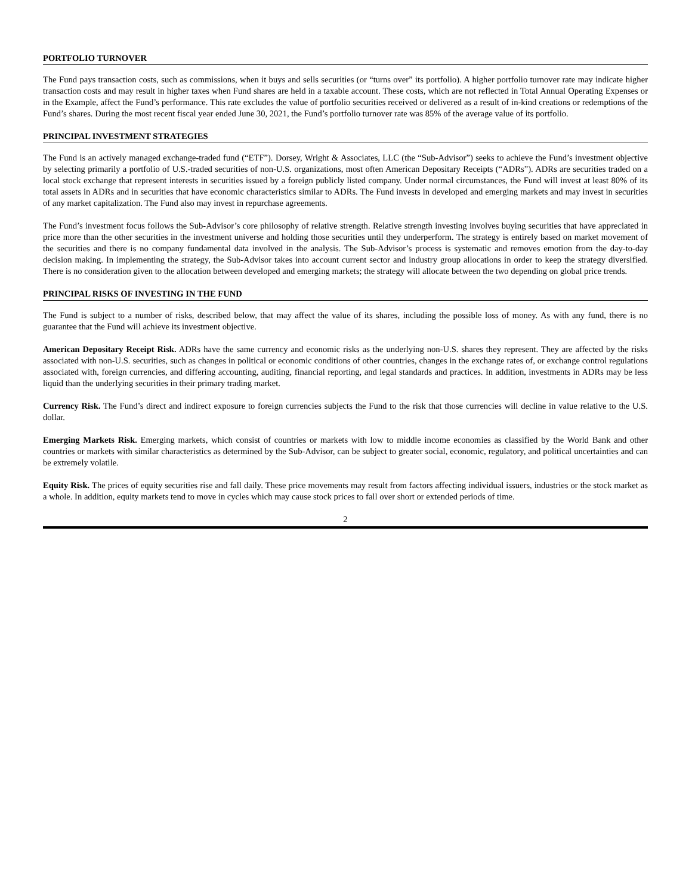PORTFOLIO TURNOVER
The Fund pays transaction costs, such as commissions, when it buys and sells securities (or “turns over” its portfolio). A higher portfolio turnover rate may indicate higher transaction costs and may result in higher taxes when Fund shares are held in a taxable account. These costs, which are not reflected in Total Annual Operating Expenses or in the Example, affect the Fund’s performance. This rate excludes the value of portfolio securities received or delivered as a result of in-kind creations or redemptions of the Fund’s shares. During the most recent fiscal year ended June 30, 2021, the Fund’s portfolio turnover rate was 85% of the average value of its portfolio.
PRINCIPAL INVESTMENT STRATEGIES
The Fund is an actively managed exchange-traded fund (“ETF”). Dorsey, Wright & Associates, LLC (the “Sub-Advisor”) seeks to achieve the Fund’s investment objective by selecting primarily a portfolio of U.S.-traded securities of non-U.S. organizations, most often American Depositary Receipts (“ADRs”). ADRs are securities traded on a local stock exchange that represent interests in securities issued by a foreign publicly listed company. Under normal circumstances, the Fund will invest at least 80% of its total assets in ADRs and in securities that have economic characteristics similar to ADRs. The Fund invests in developed and emerging markets and may invest in securities of any market capitalization. The Fund also may invest in repurchase agreements.
The Fund’s investment focus follows the Sub-Advisor’s core philosophy of relative strength. Relative strength investing involves buying securities that have appreciated in price more than the other securities in the investment universe and holding those securities until they underperform. The strategy is entirely based on market movement of the securities and there is no company fundamental data involved in the analysis. The Sub-Advisor’s process is systematic and removes emotion from the day-to-day decision making. In implementing the strategy, the Sub-Advisor takes into account current sector and industry group allocations in order to keep the strategy diversified. There is no consideration given to the allocation between developed and emerging markets; the strategy will allocate between the two depending on global price trends.
PRINCIPAL RISKS OF INVESTING IN THE FUND
The Fund is subject to a number of risks, described below, that may affect the value of its shares, including the possible loss of money. As with any fund, there is no guarantee that the Fund will achieve its investment objective.
American Depositary Receipt Risk. ADRs have the same currency and economic risks as the underlying non-U.S. shares they represent. They are affected by the risks associated with non-U.S. securities, such as changes in political or economic conditions of other countries, changes in the exchange rates of, or exchange control regulations associated with, foreign currencies, and differing accounting, auditing, financial reporting, and legal standards and practices. In addition, investments in ADRs may be less liquid than the underlying securities in their primary trading market.
Currency Risk. The Fund’s direct and indirect exposure to foreign currencies subjects the Fund to the risk that those currencies will decline in value relative to the U.S. dollar.
Emerging Markets Risk. Emerging markets, which consist of countries or markets with low to middle income economies as classified by the World Bank and other countries or markets with similar characteristics as determined by the Sub-Advisor, can be subject to greater social, economic, regulatory, and political uncertainties and can be extremely volatile.
Equity Risk. The prices of equity securities rise and fall daily. These price movements may result from factors affecting individual issuers, industries or the stock market as a whole. In addition, equity markets tend to move in cycles which may cause stock prices to fall over short or extended periods of time.
2